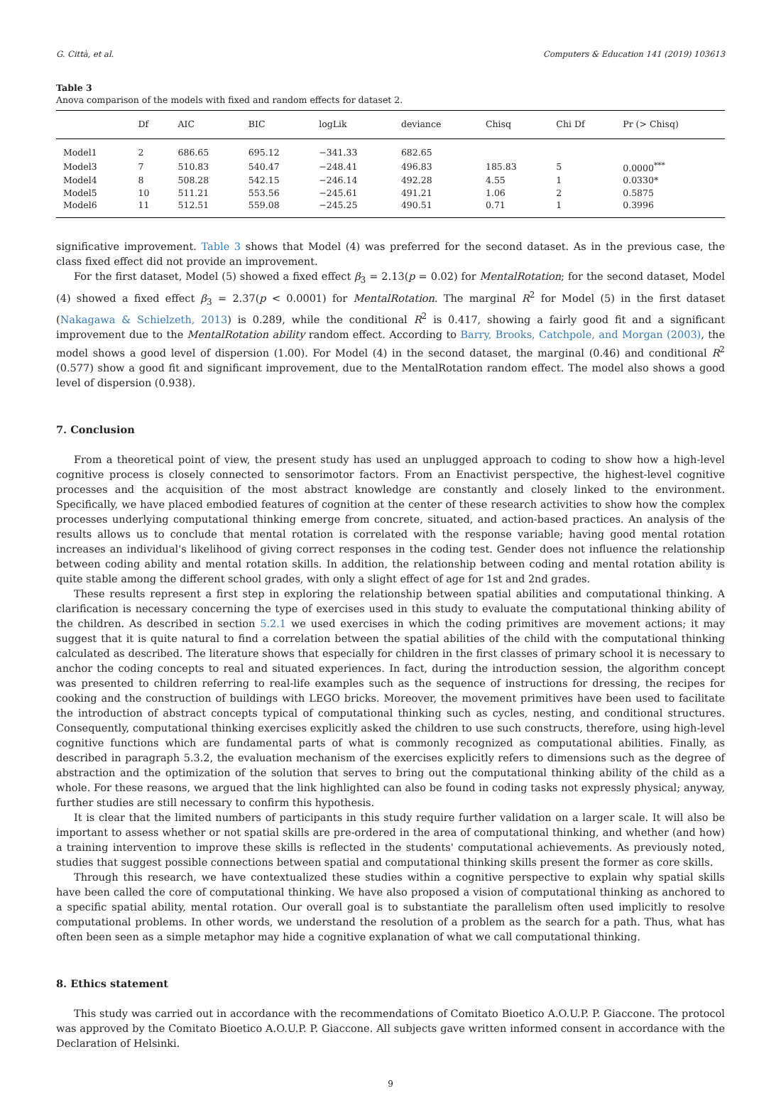G. Città, et al. Computers & Education 141 (2019) 103613
Table 3
Anova comparison of the models with fixed and random effects for dataset 2.
| | Df | AIC | BIC | logLik | deviance | Chisq | Chi Df | Pr (> Chisq) |
| --- | --- | --- | --- | --- | --- | --- | --- | --- |
| Model1 | 2 | 686.65 | 695.12 | −341.33 | 682.65 | | | |
| Model3 | 7 | 510.83 | 540.47 | −248.41 | 496.83 | 185.83 | 5 | 0.0000<sup>***</sup> |
| Model4 | 8 | 508.28 | 542.15 | −246.14 | 492.28 | 4.55 | 1 | 0.0330* |
| Model5 | 10 | 511.21 | 553.56 | −245.61 | 491.21 | 1.06 | 2 | 0.5875 |
| Model6 | 11 | 512.51 | 559.08 | −245.25 | 490.51 | 0.71 | 1 | 0.3996 |
significative improvement. Table 3 shows that Model (4) was preferred for the second dataset. As in the previous case, the class fixed effect did not provide an improvement.
For the first dataset, Model (5) showed a fixed effect β<sub>3</sub> = 2.13(p = 0.02) for MentalRotation; for the second dataset, Model (4) showed a fixed effect β<sub>3</sub> = 2.37(p < 0.0001) for MentalRotation. The marginal R<sup>2</sup> for Model (5) in the first dataset (Nakagawa & Schielzeth, 2013) is 0.289, while the conditional R<sup>2</sup> is 0.417, showing a fairly good fit and a significant improvement due to the MentalRotation ability random effect. According to Barry, Brooks, Catchpole, and Morgan (2003), the model shows a good level of dispersion (1.00). For Model (4) in the second dataset, the marginal (0.46) and conditional R<sup>2</sup> (0.577) show a good fit and significant improvement, due to the MentalRotation random effect. The model also shows a good level of dispersion (0.938).
7. Conclusion
From a theoretical point of view, the present study has used an unplugged approach to coding to show how a high-level cognitive process is closely connected to sensorimotor factors. From an Enactivist perspective, the highest-level cognitive processes and the acquisition of the most abstract knowledge are constantly and closely linked to the environment. Specifically, we have placed embodied features of cognition at the center of these research activities to show how the complex processes underlying computational thinking emerge from concrete, situated, and action-based practices. An analysis of the results allows us to conclude that mental rotation is correlated with the response variable; having good mental rotation increases an individual's likelihood of giving correct responses in the coding test. Gender does not influence the relationship between coding ability and mental rotation skills. In addition, the relationship between coding and mental rotation ability is quite stable among the different school grades, with only a slight effect of age for 1st and 2nd grades.
These results represent a first step in exploring the relationship between spatial abilities and computational thinking. A clarification is necessary concerning the type of exercises used in this study to evaluate the computational thinking ability of the children. As described in section 5.2.1 we used exercises in which the coding primitives are movement actions; it may suggest that it is quite natural to find a correlation between the spatial abilities of the child with the computational thinking calculated as described. The literature shows that especially for children in the first classes of primary school it is necessary to anchor the coding concepts to real and situated experiences. In fact, during the introduction session, the algorithm concept was presented to children referring to real-life examples such as the sequence of instructions for dressing, the recipes for cooking and the construction of buildings with LEGO bricks. Moreover, the movement primitives have been used to facilitate the introduction of abstract concepts typical of computational thinking such as cycles, nesting, and conditional structures. Consequently, computational thinking exercises explicitly asked the children to use such constructs, therefore, using high-level cognitive functions which are fundamental parts of what is commonly recognized as computational abilities. Finally, as described in paragraph 5.3.2, the evaluation mechanism of the exercises explicitly refers to dimensions such as the degree of abstraction and the optimization of the solution that serves to bring out the computational thinking ability of the child as a whole. For these reasons, we argued that the link highlighted can also be found in coding tasks not expressly physical; anyway, further studies are still necessary to confirm this hypothesis.
It is clear that the limited numbers of participants in this study require further validation on a larger scale. It will also be important to assess whether or not spatial skills are pre-ordered in the area of computational thinking, and whether (and how) a training intervention to improve these skills is reflected in the students' computational achievements. As previously noted, studies that suggest possible connections between spatial and computational thinking skills present the former as core skills.
Through this research, we have contextualized these studies within a cognitive perspective to explain why spatial skills have been called the core of computational thinking. We have also proposed a vision of computational thinking as anchored to a specific spatial ability, mental rotation. Our overall goal is to substantiate the parallelism often used implicitly to resolve computational problems. In other words, we understand the resolution of a problem as the search for a path. Thus, what has often been seen as a simple metaphor may hide a cognitive explanation of what we call computational thinking.
8. Ethics statement
This study was carried out in accordance with the recommendations of Comitato Bioetico A.O.U.P. P. Giaccone. The protocol was approved by the Comitato Bioetico A.O.U.P. P. Giaccone. All subjects gave written informed consent in accordance with the Declaration of Helsinki.
9